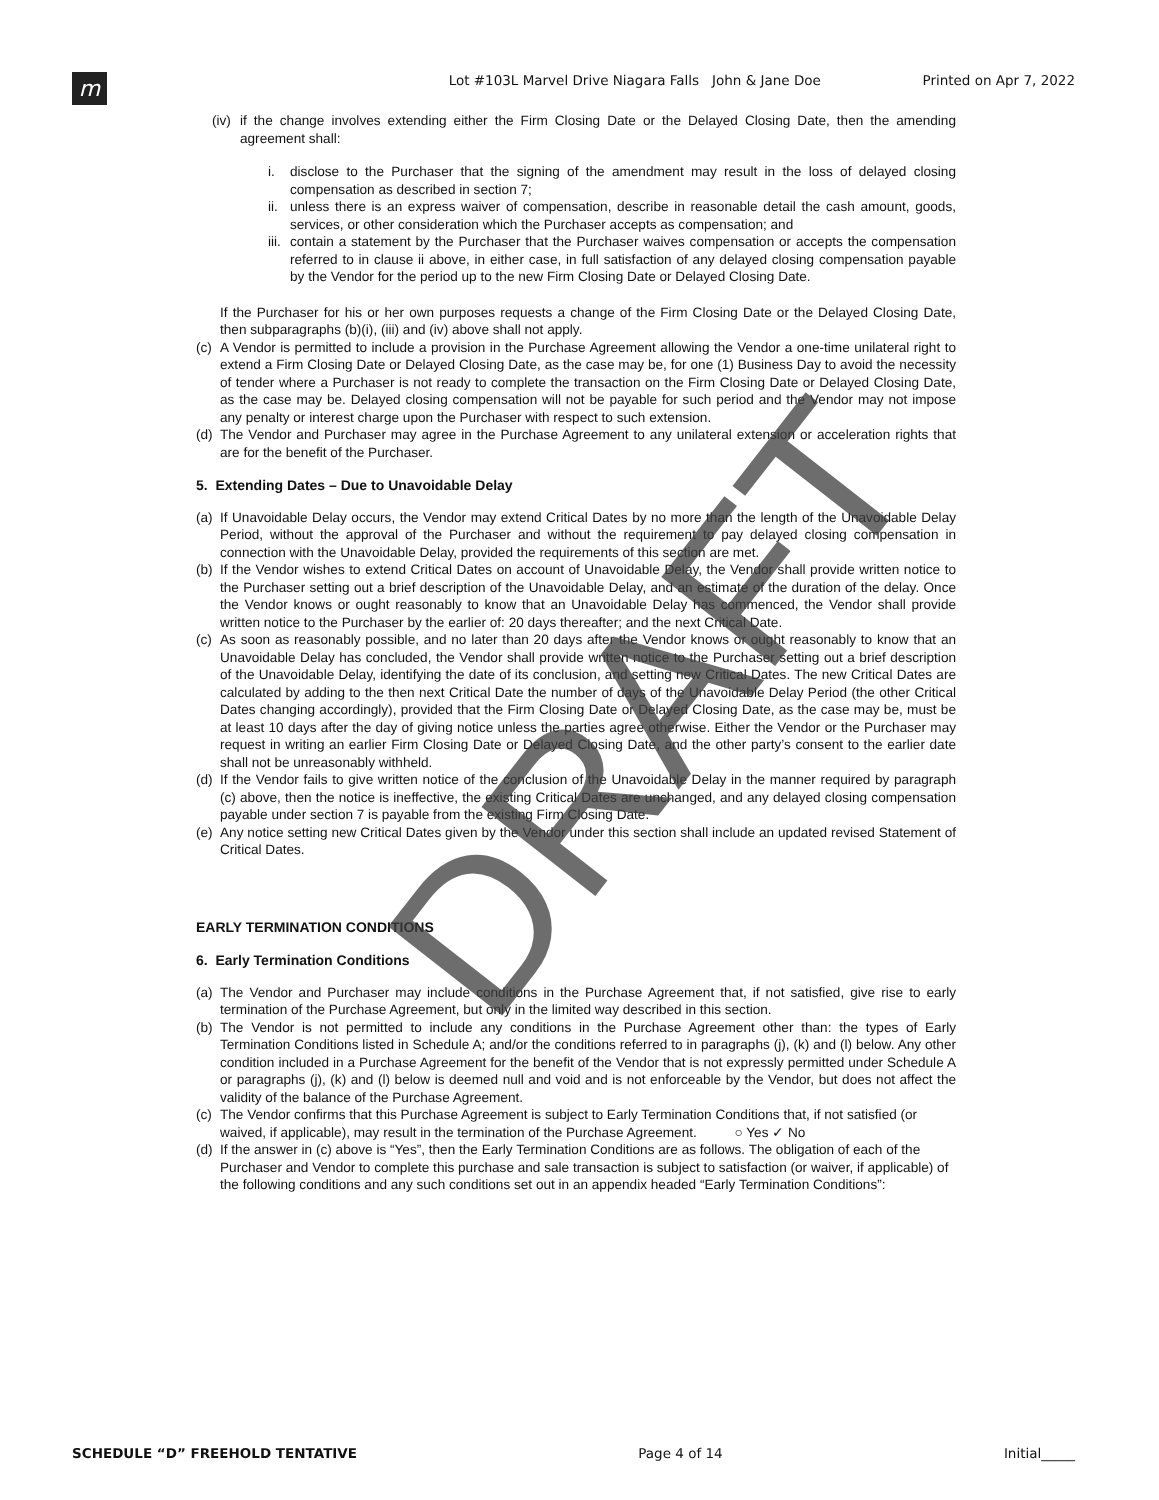m
Lot #103L Marvel Drive Niagara Falls John & Jane Doe
Printed on Apr 7, 2022
(iv) if the change involves extending either the Firm Closing Date or the Delayed Closing Date, then the amending agreement shall:
i. disclose to the Purchaser that the signing of the amendment may result in the loss of delayed closing compensation as described in section 7;
ii. unless there is an express waiver of compensation, describe in reasonable detail the cash amount, goods, services, or other consideration which the Purchaser accepts as compensation; and
iii. contain a statement by the Purchaser that the Purchaser waives compensation or accepts the compensation referred to in clause ii above, in either case, in full satisfaction of any delayed closing compensation payable by the Vendor for the period up to the new Firm Closing Date or Delayed Closing Date.
If the Purchaser for his or her own purposes requests a change of the Firm Closing Date or the Delayed Closing Date, then subparagraphs (b)(i), (iii) and (iv) above shall not apply.
(c) A Vendor is permitted to include a provision in the Purchase Agreement allowing the Vendor a one-time unilateral right to extend a Firm Closing Date or Delayed Closing Date, as the case may be, for one (1) Business Day to avoid the necessity of tender where a Purchaser is not ready to complete the transaction on the Firm Closing Date or Delayed Closing Date, as the case may be. Delayed closing compensation will not be payable for such period and the Vendor may not impose any penalty or interest charge upon the Purchaser with respect to such extension.
(d) The Vendor and Purchaser may agree in the Purchase Agreement to any unilateral extension or acceleration rights that are for the benefit of the Purchaser.
5. Extending Dates – Due to Unavoidable Delay
(a) If Unavoidable Delay occurs, the Vendor may extend Critical Dates by no more than the length of the Unavoidable Delay Period, without the approval of the Purchaser and without the requirement to pay delayed closing compensation in connection with the Unavoidable Delay, provided the requirements of this section are met.
(b) If the Vendor wishes to extend Critical Dates on account of Unavoidable Delay, the Vendor shall provide written notice to the Purchaser setting out a brief description of the Unavoidable Delay, and an estimate of the duration of the delay. Once the Vendor knows or ought reasonably to know that an Unavoidable Delay has commenced, the Vendor shall provide written notice to the Purchaser by the earlier of: 20 days thereafter; and the next Critical Date.
(c) As soon as reasonably possible, and no later than 20 days after the Vendor knows or ought reasonably to know that an Unavoidable Delay has concluded, the Vendor shall provide written notice to the Purchaser setting out a brief description of the Unavoidable Delay, identifying the date of its conclusion, and setting new Critical Dates. The new Critical Dates are calculated by adding to the then next Critical Date the number of days of the Unavoidable Delay Period (the other Critical Dates changing accordingly), provided that the Firm Closing Date or Delayed Closing Date, as the case may be, must be at least 10 days after the day of giving notice unless the parties agree otherwise. Either the Vendor or the Purchaser may request in writing an earlier Firm Closing Date or Delayed Closing Date, and the other party’s consent to the earlier date shall not be unreasonably withheld.
(d) If the Vendor fails to give written notice of the conclusion of the Unavoidable Delay in the manner required by paragraph (c) above, then the notice is ineffective, the existing Critical Dates are unchanged, and any delayed closing compensation payable under section 7 is payable from the existing Firm Closing Date.
(e) Any notice setting new Critical Dates given by the Vendor under this section shall include an updated revised Statement of Critical Dates.
EARLY TERMINATION CONDITIONS
6. Early Termination Conditions
(a) The Vendor and Purchaser may include conditions in the Purchase Agreement that, if not satisfied, give rise to early termination of the Purchase Agreement, but only in the limited way described in this section.
(b) The Vendor is not permitted to include any conditions in the Purchase Agreement other than: the types of Early Termination Conditions listed in Schedule A; and/or the conditions referred to in paragraphs (j), (k) and (l) below. Any other condition included in a Purchase Agreement for the benefit of the Vendor that is not expressly permitted under Schedule A or paragraphs (j), (k) and (l) below is deemed null and void and is not enforceable by the Vendor, but does not affect the validity of the balance of the Purchase Agreement.
(c) The Vendor confirms that this Purchase Agreement is subject to Early Termination Conditions that, if not satisfied (or waived, if applicable), may result in the termination of the Purchase Agreement. ○ Yes ✓ No
(d) If the answer in (c) above is “Yes”, then the Early Termination Conditions are as follows. The obligation of each of the Purchaser and Vendor to complete this purchase and sale transaction is subject to satisfaction (or waiver, if applicable) of the following conditions and any such conditions set out in an appendix headed “Early Termination Conditions”:
DRAFT
SCHEDULE “D” FREEHOLD TENTATIVE Page 4 of 14 Initial_____